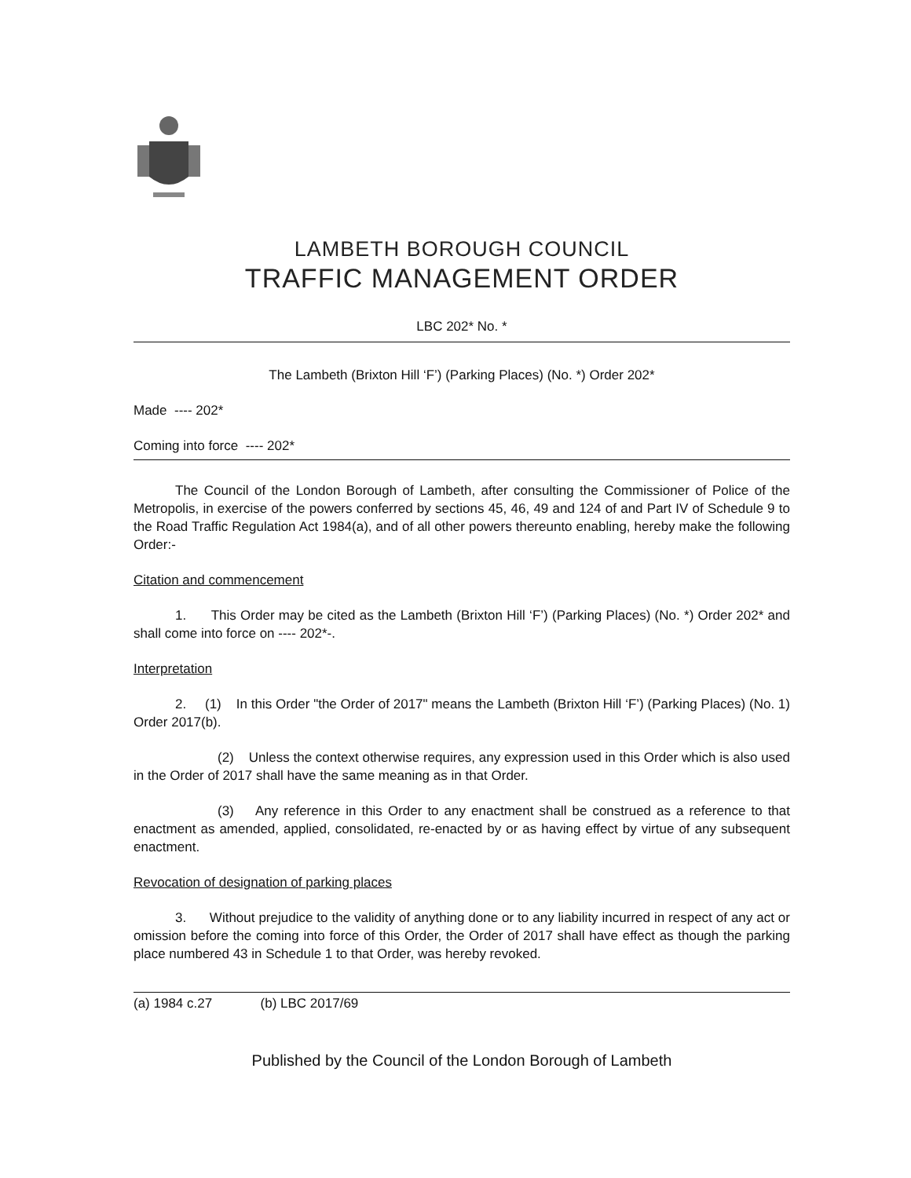LAMBETH BOROUGH COUNCIL
TRAFFIC MANAGEMENT ORDER
LBC 202* No. *
The Lambeth (Brixton Hill ‘F’) (Parking Places) (No. *) Order 202*
Made ---- 202*
Coming into force ---- 202*
The Council of the London Borough of Lambeth, after consulting the Commissioner of Police of the Metropolis, in exercise of the powers conferred by sections 45, 46, 49 and 124 of and Part IV of Schedule 9 to the Road Traffic Regulation Act 1984(a), and of all other powers thereunto enabling, hereby make the following Order:-
Citation and commencement
1. This Order may be cited as the Lambeth (Brixton Hill ‘F’) (Parking Places) (No. *) Order 202* and shall come into force on ---- 202*-.
Interpretation
2. (1) In this Order "the Order of 2017" means the Lambeth (Brixton Hill ‘F’) (Parking Places) (No. 1) Order 2017(b).
(2) Unless the context otherwise requires, any expression used in this Order which is also used in the Order of 2017 shall have the same meaning as in that Order.
(3) Any reference in this Order to any enactment shall be construed as a reference to that enactment as amended, applied, consolidated, re-enacted by or as having effect by virtue of any subsequent enactment.
Revocation of designation of parking places
3. Without prejudice to the validity of anything done or to any liability incurred in respect of any act or omission before the coming into force of this Order, the Order of 2017 shall have effect as though the parking place numbered 43 in Schedule 1 to that Order, was hereby revoked.
(a) 1984 c.27 (b) LBC 2017/69
Published by the Council of the London Borough of Lambeth